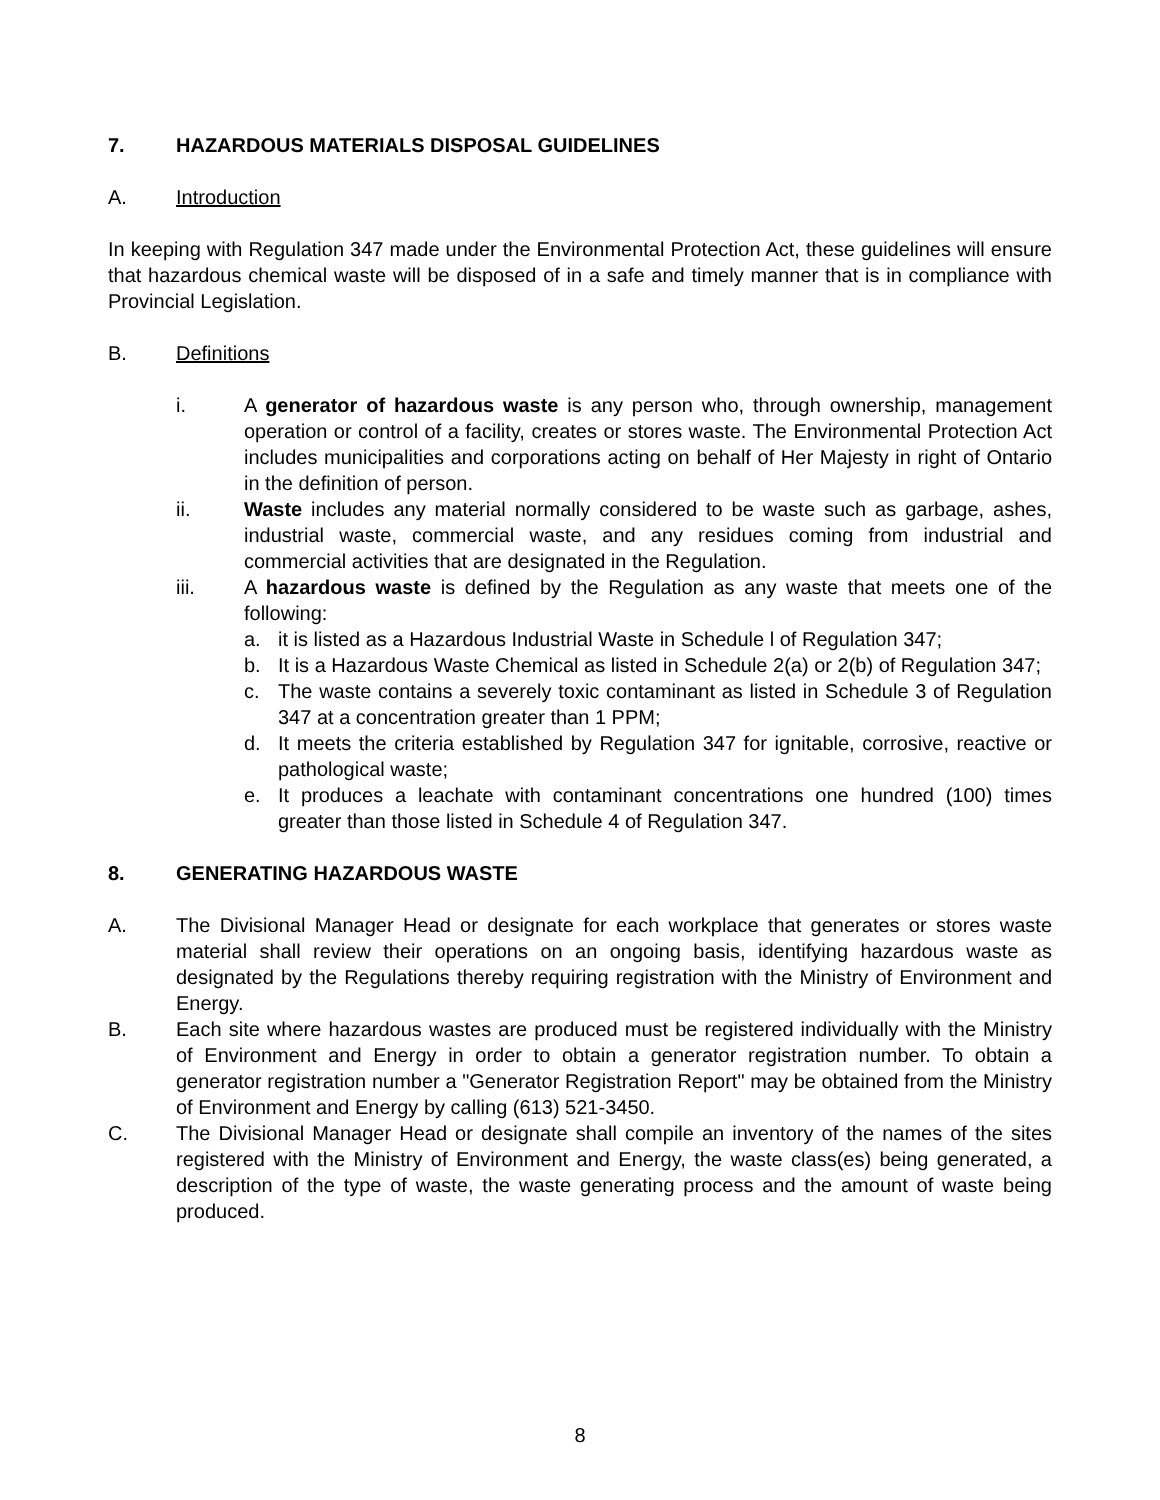7. HAZARDOUS MATERIALS DISPOSAL GUIDELINES
A. Introduction
In keeping with Regulation 347 made under the Environmental Protection Act, these guidelines will ensure that hazardous chemical waste will be disposed of in a safe and timely manner that is in compliance with Provincial Legislation.
B. Definitions
i. A generator of hazardous waste is any person who, through ownership, management operation or control of a facility, creates or stores waste. The Environmental Protection Act includes municipalities and corporations acting on behalf of Her Majesty in right of Ontario in the definition of person.
ii. Waste includes any material normally considered to be waste such as garbage, ashes, industrial waste, commercial waste, and any residues coming from industrial and commercial activities that are designated in the Regulation.
iii. A hazardous waste is defined by the Regulation as any waste that meets one of the following:
a. it is listed as a Hazardous Industrial Waste in Schedule l of Regulation 347;
b. It is a Hazardous Waste Chemical as listed in Schedule 2(a) or 2(b) of Regulation 347;
c. The waste contains a severely toxic contaminant as listed in Schedule 3 of Regulation 347 at a concentration greater than 1 PPM;
d. It meets the criteria established by Regulation 347 for ignitable, corrosive, reactive or pathological waste;
e. It produces a leachate with contaminant concentrations one hundred (100) times greater than those listed in Schedule 4 of Regulation 347.
8. GENERATING HAZARDOUS WASTE
A. The Divisional Manager Head or designate for each workplace that generates or stores waste material shall review their operations on an ongoing basis, identifying hazardous waste as designated by the Regulations thereby requiring registration with the Ministry of Environment and Energy.
B. Each site where hazardous wastes are produced must be registered individually with the Ministry of Environment and Energy in order to obtain a generator registration number. To obtain a generator registration number a "Generator Registration Report" may be obtained from the Ministry of Environment and Energy by calling (613) 521-3450.
C. The Divisional Manager Head or designate shall compile an inventory of the names of the sites registered with the Ministry of Environment and Energy, the waste class(es) being generated, a description of the type of waste, the waste generating process and the amount of waste being produced.
8